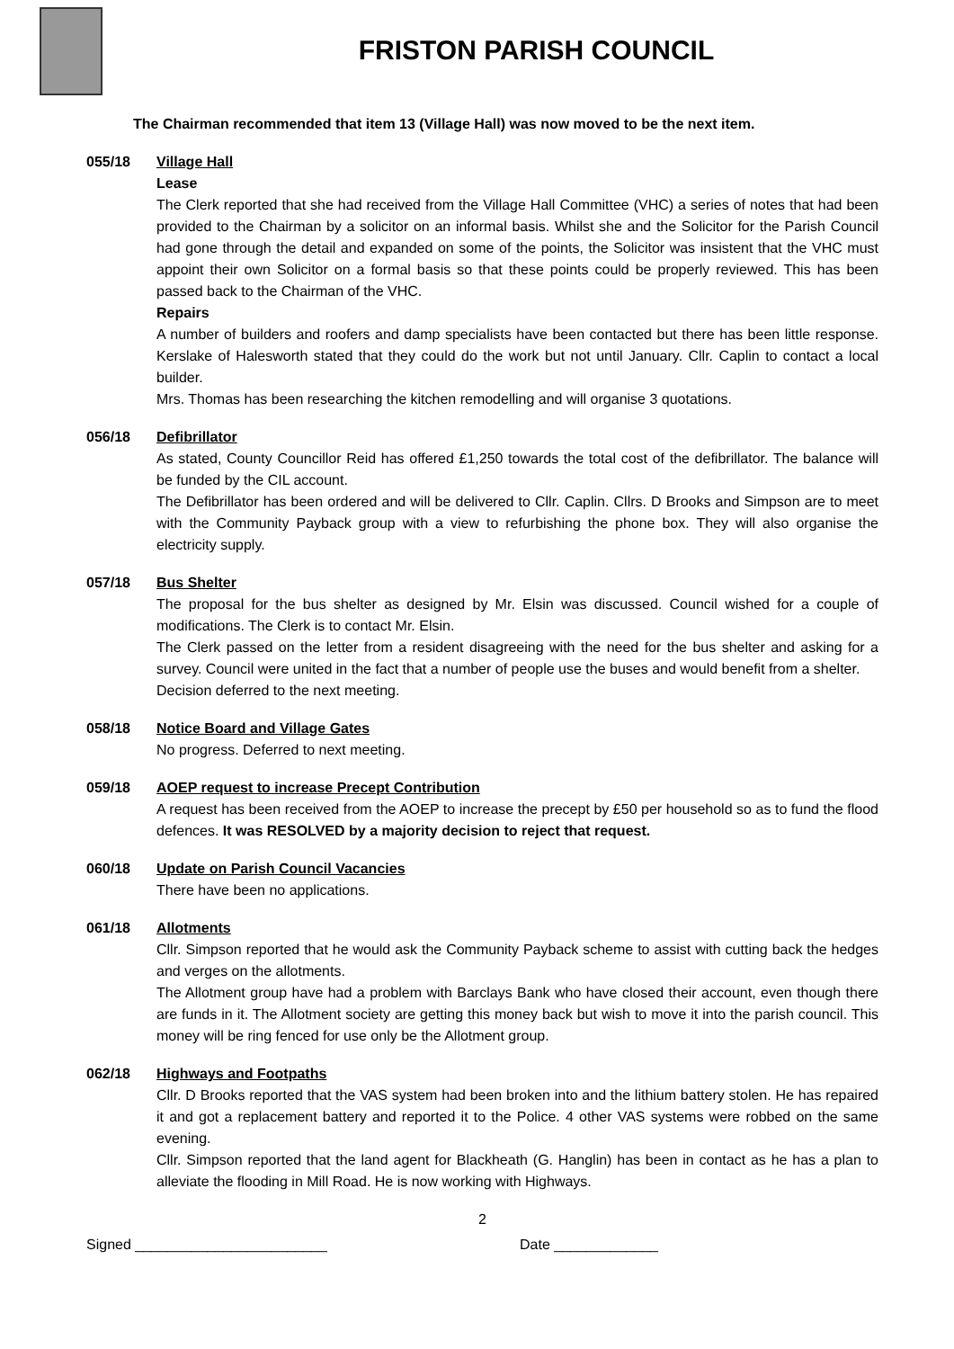FRISTON PARISH COUNCIL
The Chairman recommended that item 13 (Village Hall) was now moved to be the next item.
055/18 Village Hall
Lease
The Clerk reported that she had received from the Village Hall Committee (VHC) a series of notes that had been provided to the Chairman by a solicitor on an informal basis. Whilst she and the Solicitor for the Parish Council had gone through the detail and expanded on some of the points, the Solicitor was insistent that the VHC must appoint their own Solicitor on a formal basis so that these points could be properly reviewed. This has been passed back to the Chairman of the VHC.
Repairs
A number of builders and roofers and damp specialists have been contacted but there has been little response. Kerslake of Halesworth stated that they could do the work but not until January. Cllr. Caplin to contact a local builder.
Mrs. Thomas has been researching the kitchen remodelling and will organise 3 quotations.
056/18 Defibrillator
As stated, County Councillor Reid has offered £1,250 towards the total cost of the defibrillator. The balance will be funded by the CIL account.
The Defibrillator has been ordered and will be delivered to Cllr. Caplin. Cllrs. D Brooks and Simpson are to meet with the Community Payback group with a view to refurbishing the phone box. They will also organise the electricity supply.
057/18 Bus Shelter
The proposal for the bus shelter as designed by Mr. Elsin was discussed. Council wished for a couple of modifications. The Clerk is to contact Mr. Elsin.
The Clerk passed on the letter from a resident disagreeing with the need for the bus shelter and asking for a survey. Council were united in the fact that a number of people use the buses and would benefit from a shelter.
Decision deferred to the next meeting.
058/18 Notice Board and Village Gates
No progress. Deferred to next meeting.
059/18 AOEP request to increase Precept Contribution
A request has been received from the AOEP to increase the precept by £50 per household so as to fund the flood defences. It was RESOLVED by a majority decision to reject that request.
060/18 Update on Parish Council Vacancies
There have been no applications.
061/18 Allotments
Cllr. Simpson reported that he would ask the Community Payback scheme to assist with cutting back the hedges and verges on the allotments.
The Allotment group have had a problem with Barclays Bank who have closed their account, even though there are funds in it. The Allotment society are getting this money back but wish to move it into the parish council. This money will be ring fenced for use only be the Allotment group.
062/18 Highways and Footpaths
Cllr. D Brooks reported that the VAS system had been broken into and the lithium battery stolen. He has repaired it and got a replacement battery and reported it to the Police. 4 other VAS systems were robbed on the same evening.
Cllr. Simpson reported that the land agent for Blackheath (G. Hanglin) has been in contact as he has a plan to alleviate the flooding in Mill Road. He is now working with Highways.
2
Signed ________________________ Date _____________